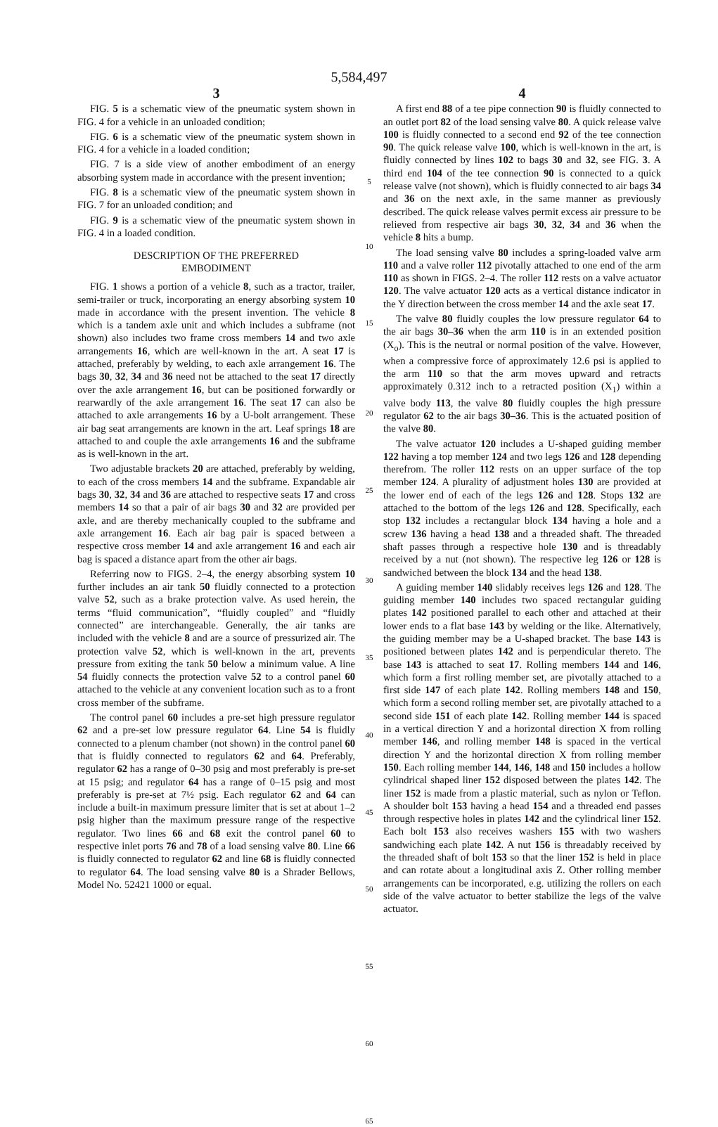5,584,497
3
FIG. 5 is a schematic view of the pneumatic system shown in FIG. 4 for a vehicle in an unloaded condition;
FIG. 6 is a schematic view of the pneumatic system shown in FIG. 4 for a vehicle in a loaded condition;
FIG. 7 is a side view of another embodiment of an energy absorbing system made in accordance with the present invention;
FIG. 8 is a schematic view of the pneumatic system shown in FIG. 7 for an unloaded condition; and
FIG. 9 is a schematic view of the pneumatic system shown in FIG. 4 in a loaded condition.
DESCRIPTION OF THE PREFERRED
EMBODIMENT
FIG. 1 shows a portion of a vehicle 8, such as a tractor, trailer, semi-trailer or truck, incorporating an energy absorbing system 10 made in accordance with the present invention. The vehicle 8 which is a tandem axle unit and which includes a subframe (not shown) also includes two frame cross members 14 and two axle arrangements 16, which are well-known in the art. A seat 17 is attached, preferably by welding, to each axle arrangement 16. The bags 30, 32, 34 and 36 need not be attached to the seat 17 directly over the axle arrangement 16, but can be positioned forwardly or rearwardly of the axle arrangement 16. The seat 17 can also be attached to axle arrangements 16 by a U-bolt arrangement. These air bag seat arrangements are known in the art. Leaf springs 18 are attached to and couple the axle arrangements 16 and the subframe as is well-known in the art.
Two adjustable brackets 20 are attached, preferably by welding, to each of the cross members 14 and the subframe. Expandable air bags 30, 32, 34 and 36 are attached to respective seats 17 and cross members 14 so that a pair of air bags 30 and 32 are provided per axle, and are thereby mechanically coupled to the subframe and axle arrangement 16. Each air bag pair is spaced between a respective cross member 14 and axle arrangement 16 and each air bag is spaced a distance apart from the other air bags.
Referring now to FIGS. 2–4, the energy absorbing system 10 further includes an air tank 50 fluidly connected to a protection valve 52, such as a brake protection valve. As used herein, the terms “fluid communication”, “fluidly coupled” and “fluidly connected” are interchangeable. Generally, the air tanks are included with the vehicle 8 and are a source of pressurized air. The protection valve 52, which is well-known in the art, prevents pressure from exiting the tank 50 below a minimum value. A line 54 fluidly connects the protection valve 52 to a control panel 60 attached to the vehicle at any convenient location such as to a front cross member of the subframe.
The control panel 60 includes a pre-set high pressure regulator 62 and a pre-set low pressure regulator 64. Line 54 is fluidly connected to a plenum chamber (not shown) in the control panel 60 that is fluidly connected to regulators 62 and 64. Preferably, regulator 62 has a range of 0–30 psig and most preferably is pre-set at 15 psig; and regulator 64 has a range of 0–15 psig and most preferably is pre-set at 7½ psig. Each regulator 62 and 64 can include a built-in maximum pressure limiter that is set at about 1–2 psig higher than the maximum pressure range of the respective regulator. Two lines 66 and 68 exit the control panel 60 to respective inlet ports 76 and 78 of a load sensing valve 80. Line 66 is fluidly connected to regulator 62 and line 68 is fluidly connected to regulator 64. The load sensing valve 80 is a Shrader Bellows, Model No. 52421 1000 or equal.
5
10
15
20
25
30
35
40
45
50
55
60
65
4
A first end 88 of a tee pipe connection 90 is fluidly connected to an outlet port 82 of the load sensing valve 80. A quick release valve 100 is fluidly connected to a second end 92 of the tee connection 90. The quick release valve 100, which is well-known in the art, is fluidly connected by lines 102 to bags 30 and 32, see FIG. 3. A third end 104 of the tee connection 90 is connected to a quick release valve (not shown), which is fluidly connected to air bags 34 and 36 on the next axle, in the same manner as previously described. The quick release valves permit excess air pressure to be relieved from respective air bags 30, 32, 34 and 36 when the vehicle 8 hits a bump.
The load sensing valve 80 includes a spring-loaded valve arm 110 and a valve roller 112 pivotally attached to one end of the arm 110 as shown in FIGS. 2–4. The roller 112 rests on a valve actuator 120. The valve actuator 120 acts as a vertical distance indicator in the Y direction between the cross member 14 and the axle seat 17.
The valve 80 fluidly couples the low pressure regulator 64 to the air bags 30–36 when the arm 110 is in an extended position (X<sub>o</sub>). This is the neutral or normal position of the valve. However, when a compressive force of approximately 12.6 psi is applied to the arm 110 so that the arm moves upward and retracts approximately 0.312 inch to a retracted position (X<sub>1</sub>) within a valve body 113, the valve 80 fluidly couples the high pressure regulator 62 to the air bags 30–36. This is the actuated position of the valve 80.
The valve actuator 120 includes a U-shaped guiding member 122 having a top member 124 and two legs 126 and 128 depending therefrom. The roller 112 rests on an upper surface of the top member 124. A plurality of adjustment holes 130 are provided at the lower end of each of the legs 126 and 128. Stops 132 are attached to the bottom of the legs 126 and 128. Specifically, each stop 132 includes a rectangular block 134 having a hole and a screw 136 having a head 138 and a threaded shaft. The threaded shaft passes through a respective hole 130 and is threadably received by a nut (not shown). The respective leg 126 or 128 is sandwiched between the block 134 and the head 138.
A guiding member 140 slidably receives legs 126 and 128. The guiding member 140 includes two spaced rectangular guiding plates 142 positioned parallel to each other and attached at their lower ends to a flat base 143 by welding or the like. Alternatively, the guiding member may be a U-shaped bracket. The base 143 is positioned between plates 142 and is perpendicular thereto. The base 143 is attached to seat 17. Rolling members 144 and 146, which form a first rolling member set, are pivotally attached to a first side 147 of each plate 142. Rolling members 148 and 150, which form a second rolling member set, are pivotally attached to a second side 151 of each plate 142. Rolling member 144 is spaced in a vertical direction Y and a horizontal direction X from rolling member 146, and rolling member 148 is spaced in the vertical direction Y and the horizontal direction X from rolling member 150. Each rolling member 144, 146, 148 and 150 includes a hollow cylindrical shaped liner 152 disposed between the plates 142. The liner 152 is made from a plastic material, such as nylon or Teflon. A shoulder bolt 153 having a head 154 and a threaded end passes through respective holes in plates 142 and the cylindrical liner 152. Each bolt 153 also receives washers 155 with two washers sandwiching each plate 142. A nut 156 is threadably received by the threaded shaft of bolt 153 so that the liner 152 is held in place and can rotate about a longitudinal axis Z. Other rolling member arrangements can be incorporated, e.g. utilizing the rollers on each side of the valve actuator to better stabilize the legs of the valve actuator.